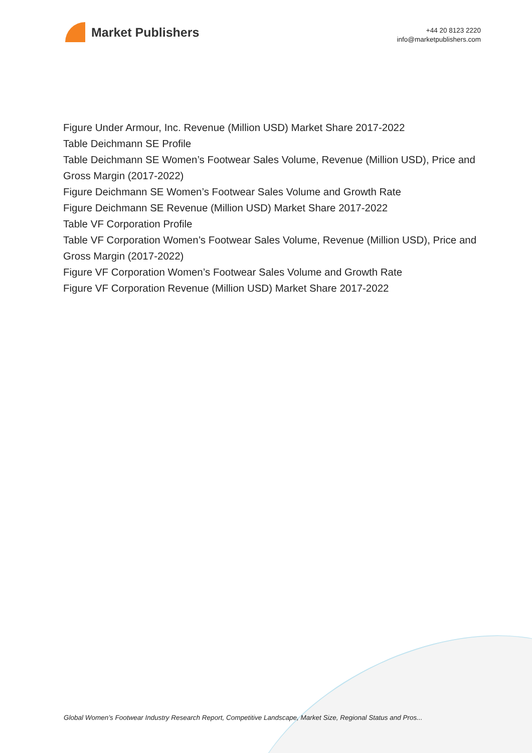Market Publishers
+44 20 8123 2220
info@marketpublishers.com
Figure Under Armour, Inc. Revenue (Million USD) Market Share 2017-2022
Table Deichmann SE Profile
Table Deichmann SE Women’s Footwear Sales Volume, Revenue (Million USD), Price and Gross Margin (2017-2022)
Figure Deichmann SE Women’s Footwear Sales Volume and Growth Rate
Figure Deichmann SE Revenue (Million USD) Market Share 2017-2022
Table VF Corporation Profile
Table VF Corporation Women’s Footwear Sales Volume, Revenue (Million USD), Price and Gross Margin (2017-2022)
Figure VF Corporation Women’s Footwear Sales Volume and Growth Rate
Figure VF Corporation Revenue (Million USD) Market Share 2017-2022
Global Women’s Footwear Industry Research Report, Competitive Landscape, Market Size, Regional Status and Pros...